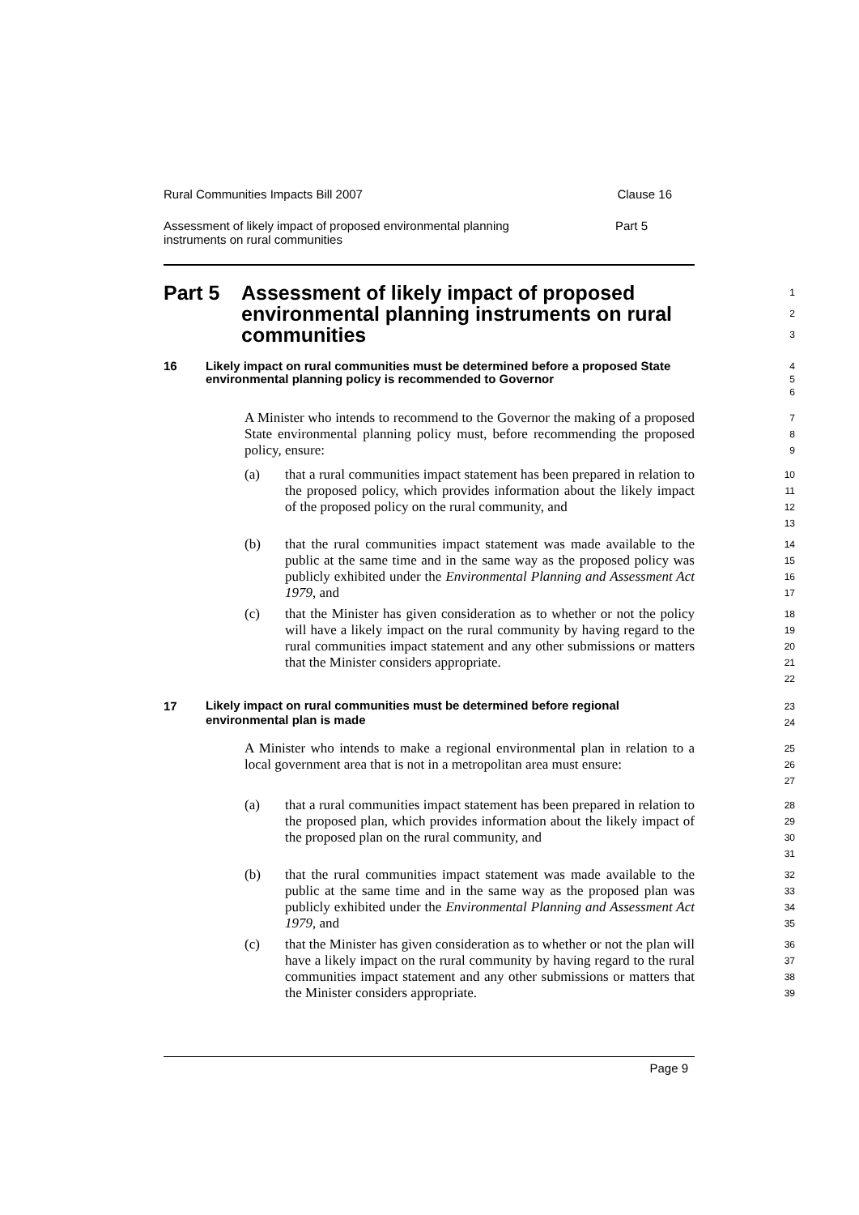Rural Communities Impacts Bill 2007 Clause 16
Assessment of likely impact of proposed environmental planning
instruments on rural communities Part 5
Part 5 Assessment of likely impact of proposed environmental planning instruments on rural communities
1
2
3
16 Likely impact on rural communities must be determined before a proposed State environmental planning policy is recommended to Governor
4
5
6
A Minister who intends to recommend to the Governor the making of a proposed State environmental planning policy must, before recommending the proposed policy, ensure:
7
8
9
(a) that a rural communities impact statement has been prepared in relation to the proposed policy, which provides information about the likely impact of the proposed policy on the rural community, and
10
11
12
13
(b) that the rural communities impact statement was made available to the public at the same time and in the same way as the proposed policy was publicly exhibited under the Environmental Planning and Assessment Act 1979, and
14
15
16
17
(c) that the Minister has given consideration as to whether or not the policy will have a likely impact on the rural community by having regard to the rural communities impact statement and any other submissions or matters that the Minister considers appropriate.
18
19
20
21
22
17
Likely impact on rural communities must be determined before regional environmental plan is made
23
24
A Minister who intends to make a regional environmental plan in relation to a local government area that is not in a metropolitan area must ensure:
25
26
27
(a) that a rural communities impact statement has been prepared in relation to the proposed plan, which provides information about the likely impact of the proposed plan on the rural community, and
28
29
30
31
(b) that the rural communities impact statement was made available to the public at the same time and in the same way as the proposed plan was publicly exhibited under the Environmental Planning and Assessment Act 1979, and
32
33
34
35
(c) that the Minister has given consideration as to whether or not the plan will have a likely impact on the rural community by having regard to the rural communities impact statement and any other submissions or matters that the Minister considers appropriate.
36
37
38
39
Page 9